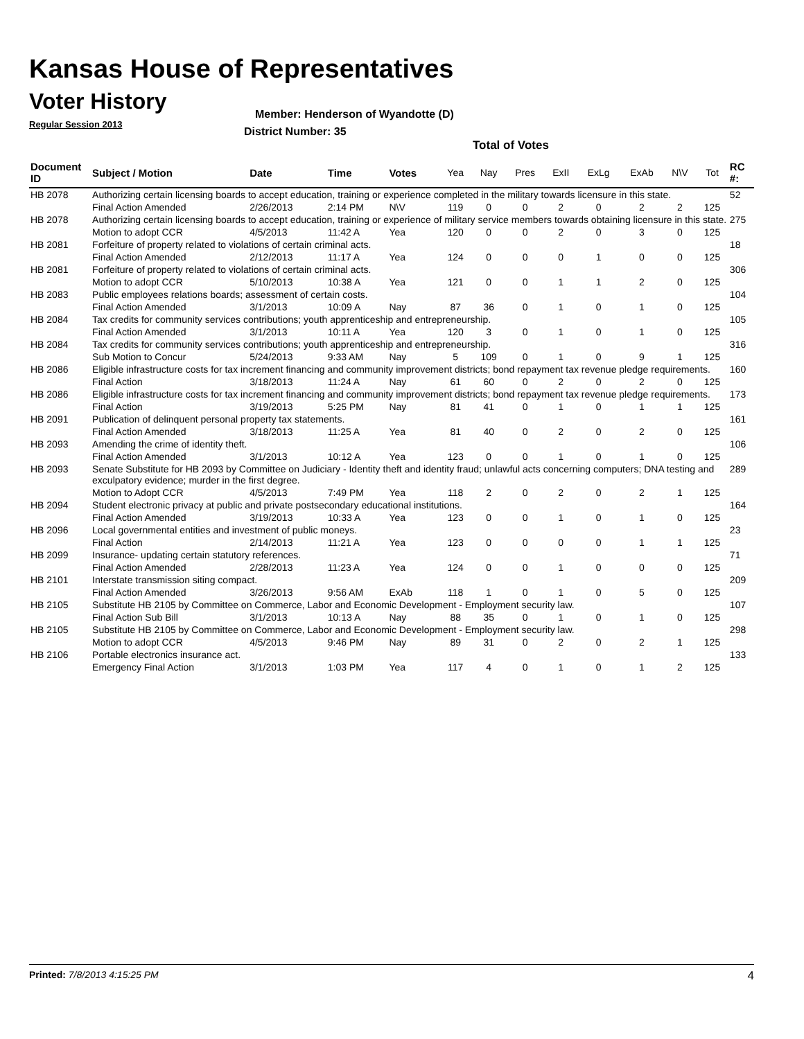Kansas House of Representatives
Voter History
Regular Session 2013
Member: Henderson of Wyandotte (D)
District Number: 35
Total of Votes
| Document ID | Subject / Motion | Date | Time | Votes | Yea | Nay | Pres | ExII | ExLg | ExAb | N\V | Tot | RC #: |
| --- | --- | --- | --- | --- | --- | --- | --- | --- | --- | --- | --- | --- | --- |
| HB 2078 | Authorizing certain licensing boards to accept education, training or experience completed in the military towards licensure in this state. | | | | | | | | | | | | 52 |
| | Final Action Amended | 2/26/2013 | 2:14 PM | N\V | 119 | 0 | 0 | 2 | 0 | 2 | 2 | 125 | |
| HB 2078 | Authorizing certain licensing boards to accept education, training or experience of military service members towards obtaining licensure in this state. | | | | | | | | | | | | 275 |
| | Motion to adopt CCR | 4/5/2013 | 11:42 A | Yea | 120 | 0 | 0 | 2 | 0 | 3 | 0 | 125 | |
| HB 2081 | Forfeiture of property related to violations of certain criminal acts. | | | | | | | | | | | | 18 |
| | Final Action Amended | 2/12/2013 | 11:17 A | Yea | 124 | 0 | 0 | 0 | 1 | 0 | 0 | 125 | |
| HB 2081 | Forfeiture of property related to violations of certain criminal acts. | | | | | | | | | | | | 306 |
| | Motion to adopt CCR | 5/10/2013 | 10:38 A | Yea | 121 | 0 | 0 | 1 | 1 | 2 | 0 | 125 | |
| HB 2083 | Public employees relations boards; assessment of certain costs. | | | | | | | | | | | | 104 |
| | Final Action Amended | 3/1/2013 | 10:09 A | Nay | 87 | 36 | 0 | 1 | 0 | 1 | 0 | 125 | |
| HB 2084 | Tax credits for community services contributions; youth apprenticeship and entrepreneurship. | | | | | | | | | | | | 105 |
| | Final Action Amended | 3/1/2013 | 10:11 A | Yea | 120 | 3 | 0 | 1 | 0 | 1 | 0 | 125 | |
| HB 2084 | Tax credits for community services contributions; youth apprenticeship and entrepreneurship. | | | | | | | | | | | | 316 |
| | Sub Motion to Concur | 5/24/2013 | 9:33 AM | Nay | 5 | 109 | 0 | 1 | 0 | 9 | 1 | 125 | |
| HB 2086 | Eligible infrastructure costs for tax increment financing and community improvement districts; bond repayment tax revenue pledge requirements. | | | | | | | | | | | | 160 |
| | Final Action | 3/18/2013 | 11:24 A | Nay | 61 | 60 | 0 | 2 | 0 | 2 | 0 | 125 | |
| HB 2086 | Eligible infrastructure costs for tax increment financing and community improvement districts; bond repayment tax revenue pledge requirements. | | | | | | | | | | | | 173 |
| | Final Action | 3/19/2013 | 5:25 PM | Nay | 81 | 41 | 0 | 1 | 0 | 1 | 1 | 125 | |
| HB 2091 | Publication of delinquent personal property tax statements. | | | | | | | | | | | | 161 |
| | Final Action Amended | 3/18/2013 | 11:25 A | Yea | 81 | 40 | 0 | 2 | 0 | 2 | 0 | 125 | |
| HB 2093 | Amending the crime of identity theft. | | | | | | | | | | | | 106 |
| | Final Action Amended | 3/1/2013 | 10:12 A | Yea | 123 | 0 | 0 | 1 | 0 | 1 | 0 | 125 | |
| HB 2093 | Senate Substitute for HB 2093 by Committee on Judiciary - Identity theft and identity fraud; unlawful acts concerning computers; DNA testing and exculpatory evidence; murder in the first degree. | | | | | | | | | | | | 289 |
| | Motion to Adopt CCR | 4/5/2013 | 7:49 PM | Yea | 118 | 2 | 0 | 2 | 0 | 2 | 1 | 125 | |
| HB 2094 | Student electronic privacy at public and private postsecondary educational institutions. | | | | | | | | | | | | 164 |
| | Final Action Amended | 3/19/2013 | 10:33 A | Yea | 123 | 0 | 0 | 1 | 0 | 1 | 0 | 125 | |
| HB 2096 | Local governmental entities and investment of public moneys. | | | | | | | | | | | | 23 |
| | Final Action | 2/14/2013 | 11:21 A | Yea | 123 | 0 | 0 | 0 | 0 | 1 | 1 | 125 | |
| HB 2099 | Insurance- updating certain statutory references. | | | | | | | | | | | | 71 |
| | Final Action Amended | 2/28/2013 | 11:23 A | Yea | 124 | 0 | 0 | 1 | 0 | 0 | 0 | 125 | |
| HB 2101 | Interstate transmission siting compact. | | | | | | | | | | | | 209 |
| | Final Action Amended | 3/26/2013 | 9:56 AM | ExAb | 118 | 1 | 0 | 1 | 0 | 5 | 0 | 125 | |
| HB 2105 | Substitute HB 2105 by Committee on Commerce, Labor and Economic Development - Employment security law. | | | | | | | | | | | | 107 |
| | Final Action Sub Bill | 3/1/2013 | 10:13 A | Nay | 88 | 35 | 0 | 1 | 0 | 1 | 0 | 125 | |
| HB 2105 | Substitute HB 2105 by Committee on Commerce, Labor and Economic Development - Employment security law. | | | | | | | | | | | | 298 |
| | Motion to adopt CCR | 4/5/2013 | 9:46 PM | Nay | 89 | 31 | 0 | 2 | 0 | 2 | 1 | 125 | |
| HB 2106 | Portable electronics insurance act. | | | | | | | | | | | | 133 |
| | Emergency Final Action | 3/1/2013 | 1:03 PM | Yea | 117 | 4 | 0 | 1 | 0 | 1 | 2 | 125 | |
Printed: 7/8/2013 4:15:25 PM 4